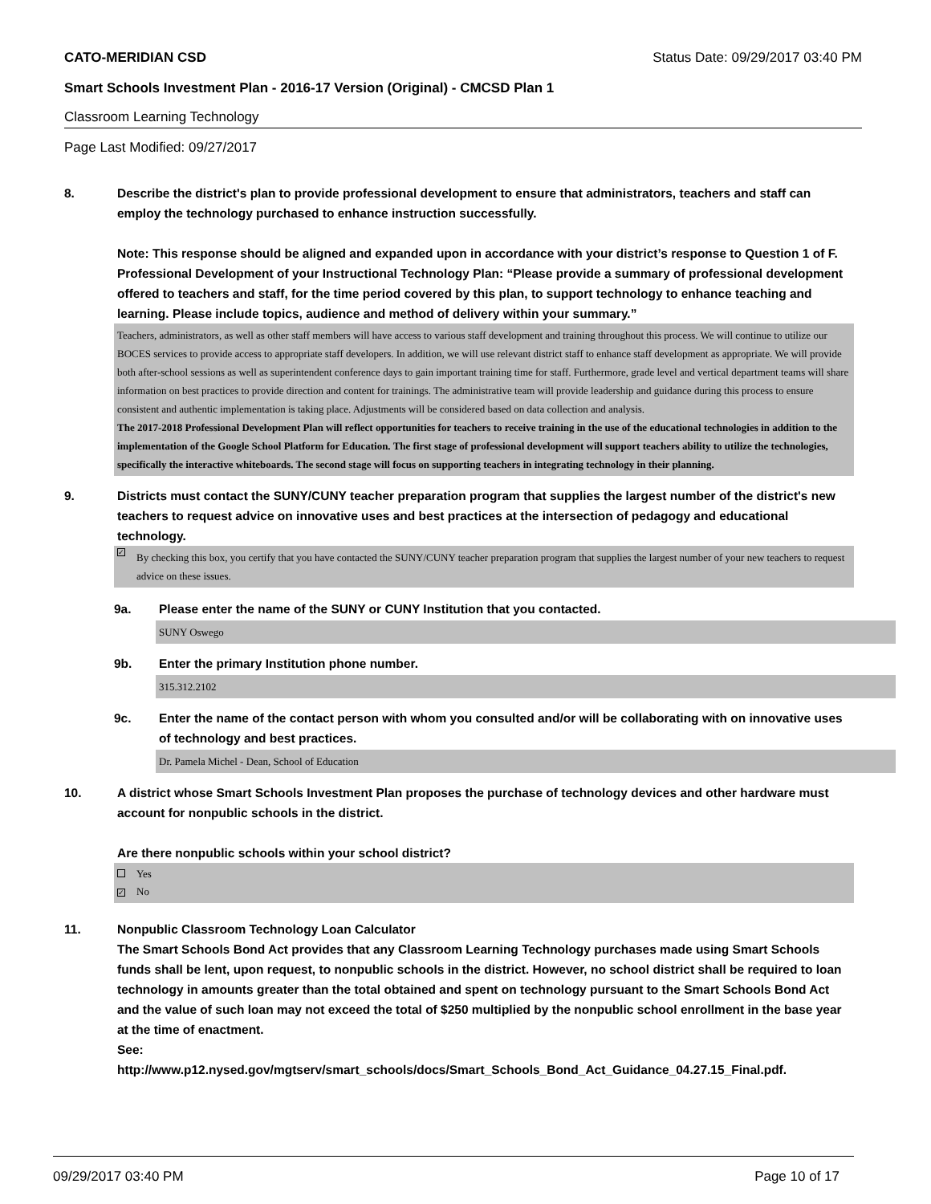CATO-MERIDIAN CSD Status Date: 09/29/2017 03:40 PM
Smart Schools Investment Plan - 2016-17 Version (Original) - CMCSD Plan 1
Classroom Learning Technology
Page Last Modified: 09/27/2017
8. Describe the district's plan to provide professional development to ensure that administrators, teachers and staff can employ the technology purchased to enhance instruction successfully.
Note: This response should be aligned and expanded upon in accordance with your district’s response to Question 1 of F. Professional Development of your Instructional Technology Plan: “Please provide a summary of professional development offered to teachers and staff, for the time period covered by this plan, to support technology to enhance teaching and learning. Please include topics, audience and method of delivery within your summary.”
Teachers, administrators, as well as other staff members will have access to various staff development and training throughout this process. We will continue to utilize our BOCES services to provide access to appropriate staff developers. In addition, we will use relevant district staff to enhance staff development as appropriate. We will provide both after-school sessions as well as superintendent conference days to gain important training time for staff. Furthermore, grade level and vertical department teams will share information on best practices to provide direction and content for trainings. The administrative team will provide leadership and guidance during this process to ensure consistent and authentic implementation is taking place. Adjustments will be considered based on data collection and analysis.
The 2017-2018 Professional Development Plan will reflect opportunities for teachers to receive training in the use of the educational technologies in addition to the implementation of the Google School Platform for Education. The first stage of professional development will support teachers ability to utilize the technologies, specifically the interactive whiteboards. The second stage will focus on supporting teachers in integrating technology in their planning.
9. Districts must contact the SUNY/CUNY teacher preparation program that supplies the largest number of the district's new teachers to request advice on innovative uses and best practices at the intersection of pedagogy and educational technology.
✓ By checking this box, you certify that you have contacted the SUNY/CUNY teacher preparation program that supplies the largest number of your new teachers to request advice on these issues.
9a. Please enter the name of the SUNY or CUNY Institution that you contacted.
SUNY Oswego
9b. Enter the primary Institution phone number.
315.312.2102
9c. Enter the name of the contact person with whom you consulted and/or will be collaborating with on innovative uses of technology and best practices.
Dr. Pamela Michel - Dean, School of Education
10. A district whose Smart Schools Investment Plan proposes the purchase of technology devices and other hardware must account for nonpublic schools in the district.
Are there nonpublic schools within your school district?
Yes
✓ No
11. Nonpublic Classroom Technology Loan Calculator
The Smart Schools Bond Act provides that any Classroom Learning Technology purchases made using Smart Schools funds shall be lent, upon request, to nonpublic schools in the district. However, no school district shall be required to loan technology in amounts greater than the total obtained and spent on technology pursuant to the Smart Schools Bond Act and the value of such loan may not exceed the total of $250 multiplied by the nonpublic school enrollment in the base year at the time of enactment.
See:
http://www.p12.nysed.gov/mgtserv/smart_schools/docs/Smart_Schools_Bond_Act_Guidance_04.27.15_Final.pdf.
09/29/2017 03:40 PM Page 10 of 17